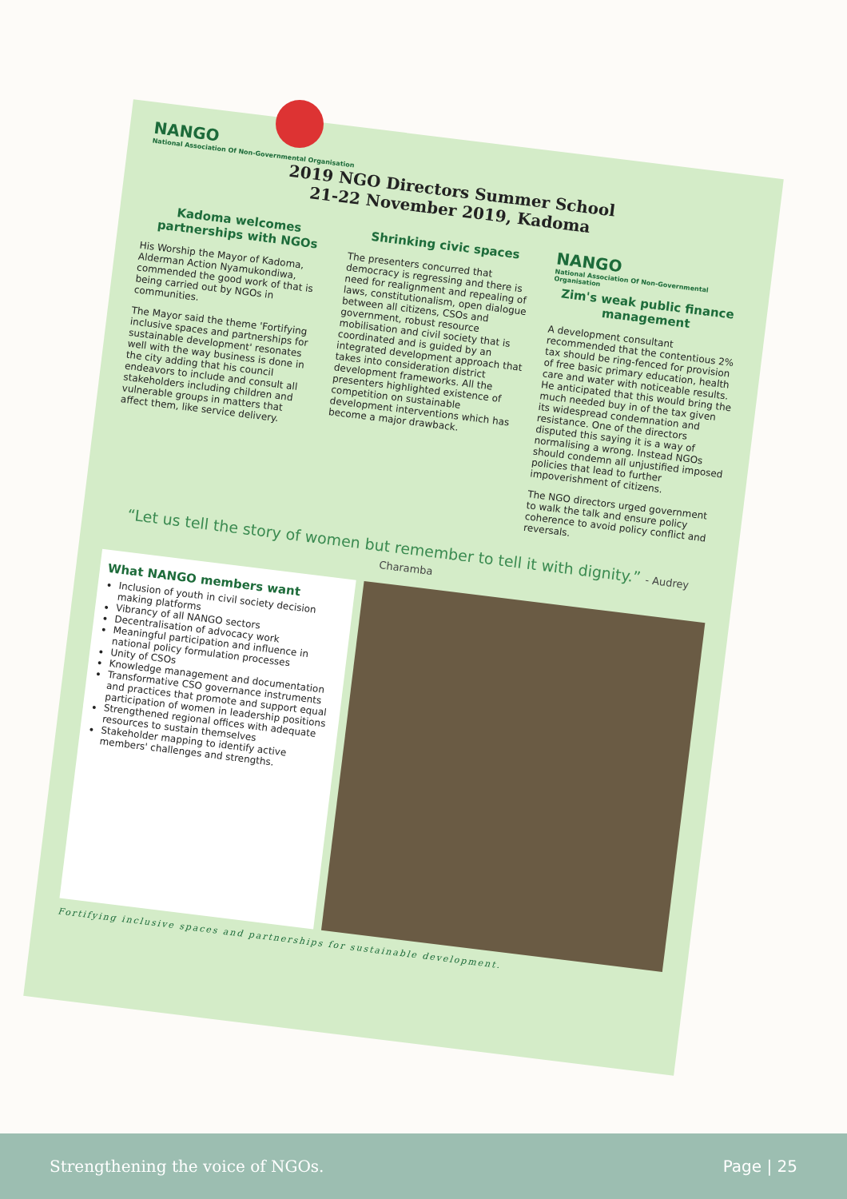NANGO
National Association Of Non-Governmental Organisation
2019 NGO Directors Summer School
21-22 November 2019, Kadoma
Kadoma welcomes partnerships with NGOs
His Worship the Mayor of Kadoma, Alderman Action Nyamukondiwa, commended the good work of that is being carried out by NGOs in communities.
The Mayor said the theme 'Fortifying inclusive spaces and partnerships for sustainable development' resonates well with the way business is done in the city adding that his council endeavors to include and consult all stakeholders including children and vulnerable groups in matters that affect them, like service delivery.
Shrinking civic spaces
The presenters concurred that democracy is regressing and there is need for realignment and repealing of laws, constitutionalism, open dialogue between all citizens, CSOs and government, robust resource mobilisation and civil society that is coordinated and is guided by an integrated development approach that takes into consideration district development frameworks. All the presenters highlighted existence of competition on sustainable development interventions which has become a major drawback.
NANGO
National Association Of Non-Governmental Organisation
Zim's weak public finance management
A development consultant recommended that the contentious 2% tax should be ring-fenced for provision of free basic primary education, health care and water with noticeable results. He anticipated that this would bring the much needed buy in of the tax given its widespread condemnation and resistance. One of the directors disputed this saying it is a way of normalising a wrong. Instead NGOs should condemn all unjustified imposed policies that lead to further impoverishment of citizens.
The NGO directors urged government to walk the talk and ensure policy coherence to avoid policy conflict and reversals.
“Let us tell the story of women but remember to tell it with dignity.” - Audrey Charamba
What NANGO members want
Inclusion of youth in civil society decision making platforms
Vibrancy of all NANGO sectors
Decentralisation of advocacy work
Meaningful participation and influence in national policy formulation processes
Unity of CSOs
Knowledge management and documentation
Transformative CSO governance instruments and practices that promote and support equal participation of women in leadership positions
Strengthened regional offices with adequate resources to sustain themselves
Stakeholder mapping to identify active members' challenges and strengths.
Fortifying inclusive spaces and partnerships for sustainable development.
Strengthening the voice of NGOs. Page | 25